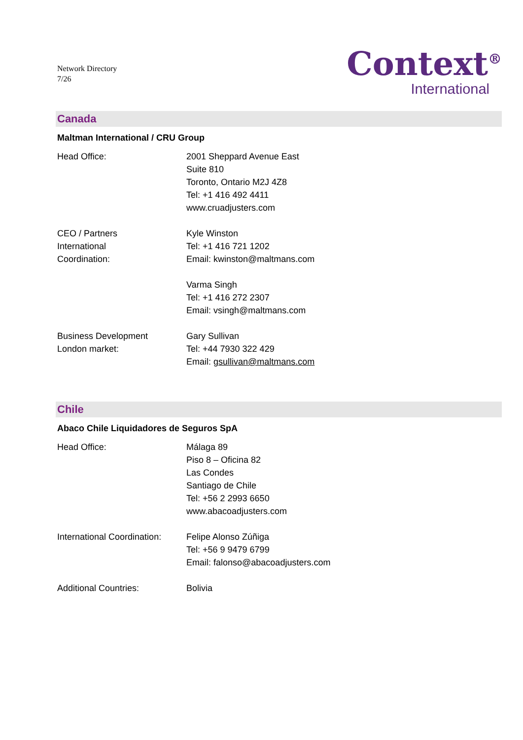Network Directory
7/26
Context<sup>®</sup>
International
Canada
Maltman International / CRU Group
Head Office: 2001 Sheppard Avenue East
Suite 810
Toronto, Ontario M2J 4Z8
Tel: +1 416 492 4411
www.cruadjusters.com
CEO / Partners
International
Coordination:
Kyle Winston
Tel: +1 416 721 1202
Email: kwinston@maltmans.com
Varma Singh
Tel: +1 416 272 2307
Email: vsingh@maltmans.com
Business Development
London market:
Gary Sullivan
Tel: +44 7930 322 429
Email: gsullivan@maltmans.com
Chile
Abaco Chile Liquidadores de Seguros SpA
Head Office: Málaga 89
Piso 8 – Oficina 82
Las Condes
Santiago de Chile
Tel: +56 2 2993 6650
www.abacoadjusters.com
International Coordination:
Felipe Alonso Zúñiga
Tel: +56 9 9479 6799
Email: falonso@abacoadjusters.com
Additional Countries: Bolivia